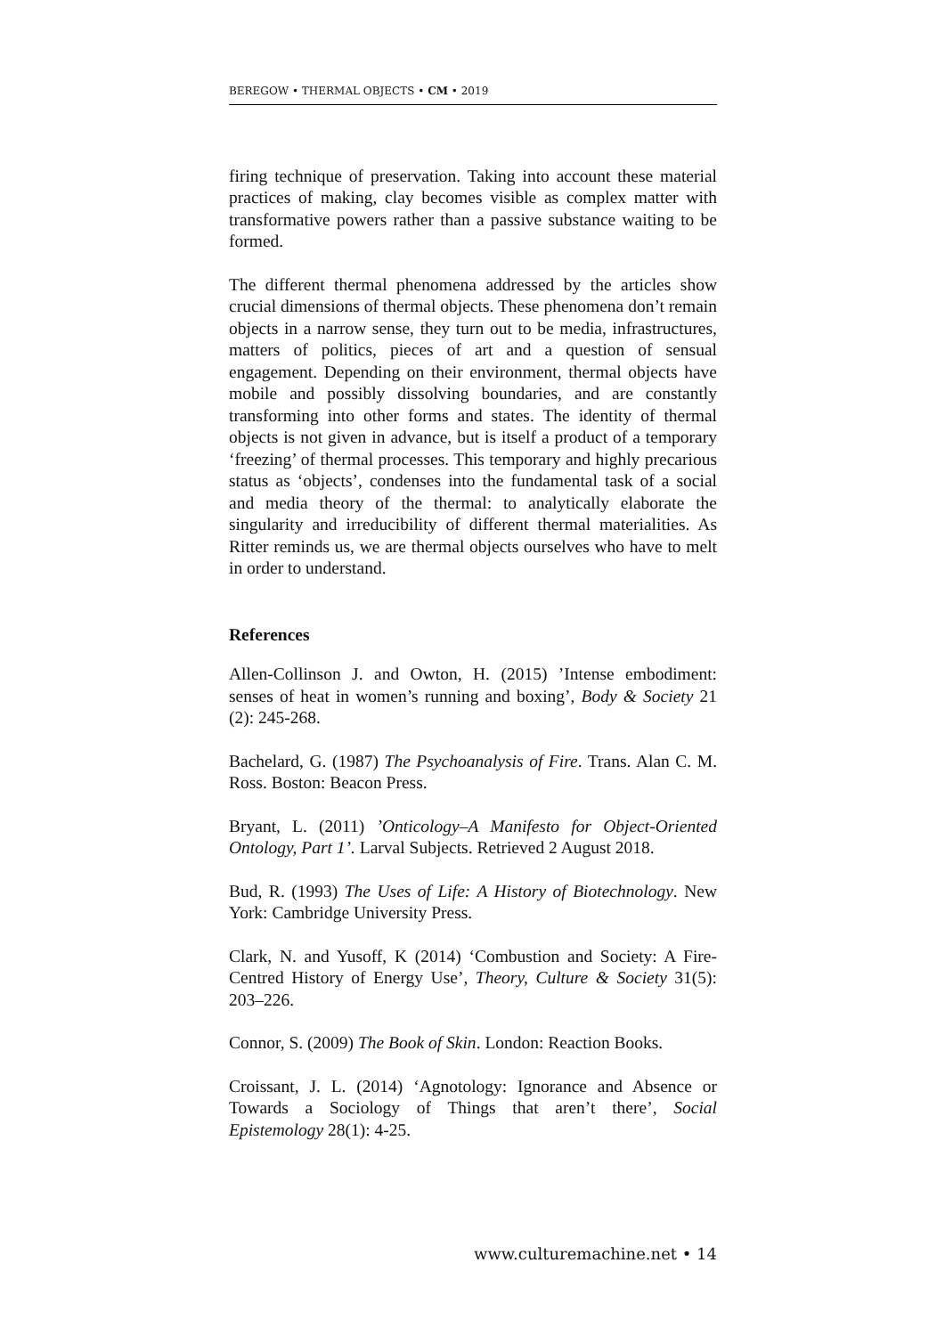BEREGOW • THERMAL OBJECTS • CM • 2019
firing technique of preservation. Taking into account these material practices of making, clay becomes visible as complex matter with transformative powers rather than a passive substance waiting to be formed.
The different thermal phenomena addressed by the articles show crucial dimensions of thermal objects. These phenomena don’t remain objects in a narrow sense, they turn out to be media, infrastructures, matters of politics, pieces of art and a question of sensual engagement. Depending on their environment, thermal objects have mobile and possibly dissolving boundaries, and are constantly transforming into other forms and states. The identity of thermal objects is not given in advance, but is itself a product of a temporary ‘freezing’ of thermal processes. This temporary and highly precarious status as ‘objects’, condenses into the fundamental task of a social and media theory of the thermal: to analytically elaborate the singularity and irreducibility of different thermal materialities. As Ritter reminds us, we are thermal objects ourselves who have to melt in order to understand.
References
Allen-Collinson J. and Owton, H. (2015) ’Intense embodiment: senses of heat in women’s running and boxing’, Body & Society 21 (2): 245-268.
Bachelard, G. (1987) The Psychoanalysis of Fire. Trans. Alan C. M. Ross. Boston: Beacon Press.
Bryant, L. (2011) ’Onticology–A Manifesto for Object-Oriented Ontology, Part 1’. Larval Subjects. Retrieved 2 August 2018.
Bud, R. (1993) The Uses of Life: A History of Biotechnology. New York: Cambridge University Press.
Clark, N. and Yusoff, K (2014) ‘Combustion and Society: A Fire-Centred History of Energy Use’, Theory, Culture & Society 31(5): 203–226.
Connor, S. (2009) The Book of Skin. London: Reaction Books.
Croissant, J. L. (2014) ‘Agnotology: Ignorance and Absence or Towards a Sociology of Things that aren’t there’, Social Epistemology 28(1): 4-25.
www.culturemachine.net • 14